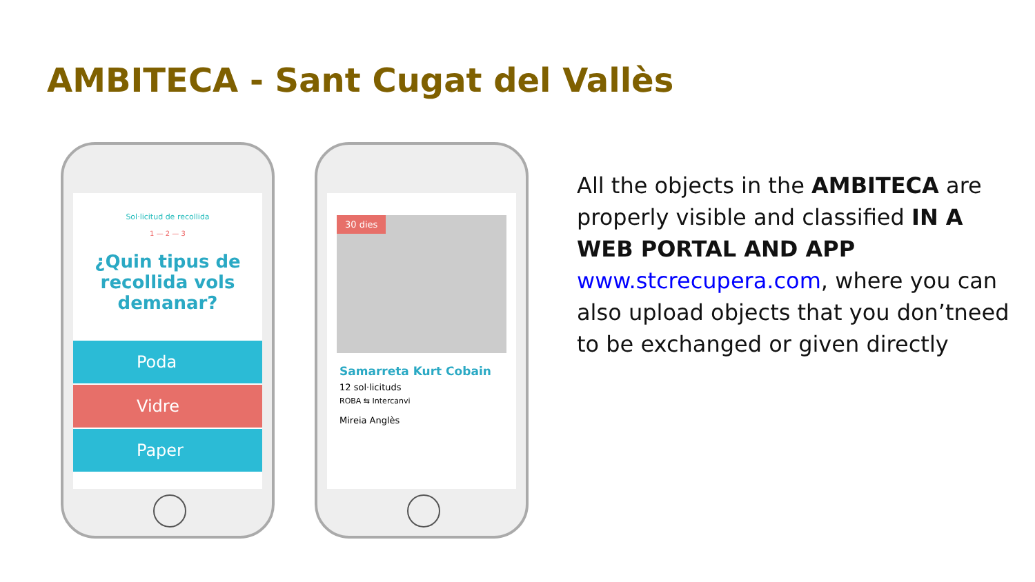AMBITECA - Sant Cugat del Vallès
Sol·licitud de recollida
1 — 2 — 3
¿Quin tipus de recollida vols demanar?
Poda
Vidre
Paper
30 dies
Samarreta Kurt Cobain
12 sol·licituds
ROBA ⇆ Intercanvi
Mireia Anglès
All the objects in the AMBITECA are properly visible and classified IN A WEB PORTAL AND APP
www.stcrecupera.com, where you can also upload objects that you don’tneed to be exchanged or given directly